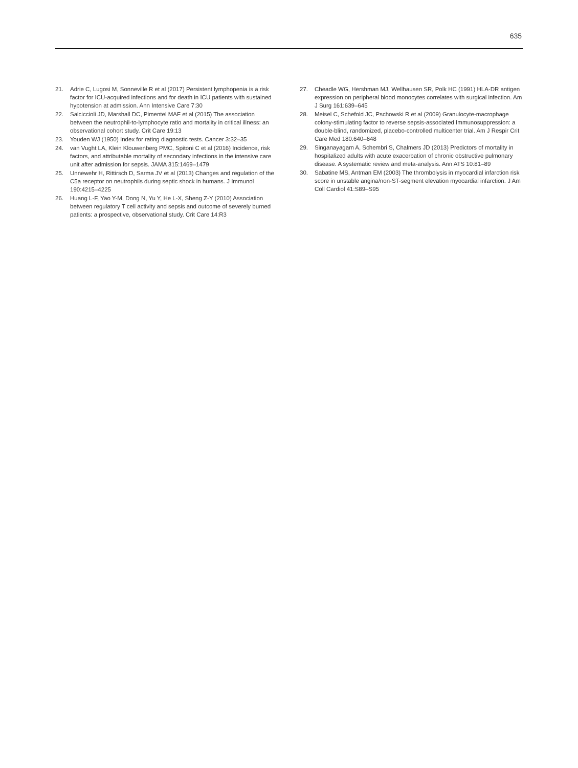635
21. Adrie C, Lugosi M, Sonneville R et al (2017) Persistent lymphopenia is a risk factor for ICU-acquired infections and for death in ICU patients with sustained hypotension at admission. Ann Intensive Care 7:30
22. Salciccioli JD, Marshall DC, Pimentel MAF et al (2015) The association between the neutrophil-to-lymphocyte ratio and mortality in critical illness: an observational cohort study. Crit Care 19:13
23. Youden WJ (1950) Index for rating diagnostic tests. Cancer 3:32–35
24. van Vught LA, Klein Klouwenberg PMC, Spitoni C et al (2016) Incidence, risk factors, and attributable mortality of secondary infections in the intensive care unit after admission for sepsis. JAMA 315:1469–1479
25. Unnewehr H, Rittirsch D, Sarma JV et al (2013) Changes and regulation of the C5a receptor on neutrophils during septic shock in humans. J Immunol 190:4215–4225
26. Huang L-F, Yao Y-M, Dong N, Yu Y, He L-X, Sheng Z-Y (2010) Association between regulatory T cell activity and sepsis and outcome of severely burned patients: a prospective, observational study. Crit Care 14:R3
27. Cheadle WG, Hershman MJ, Wellhausen SR, Polk HC (1991) HLA-DR antigen expression on peripheral blood monocytes correlates with surgical infection. Am J Surg 161:639–645
28. Meisel C, Schefold JC, Pschowski R et al (2009) Granulocyte-macrophage colony-stimulating factor to reverse sepsis-associated Immunosuppression: a double-blind, randomized, placebo-controlled multicenter trial. Am J Respir Crit Care Med 180:640–648
29. Singanayagam A, Schembri S, Chalmers JD (2013) Predictors of mortality in hospitalized adults with acute exacerbation of chronic obstructive pulmonary disease. A systematic review and meta-analysis. Ann ATS 10:81–89
30. Sabatine MS, Antman EM (2003) The thrombolysis in myocardial infarction risk score in unstable angina/non-ST-segment elevation myocardial infarction. J Am Coll Cardiol 41:S89–S95